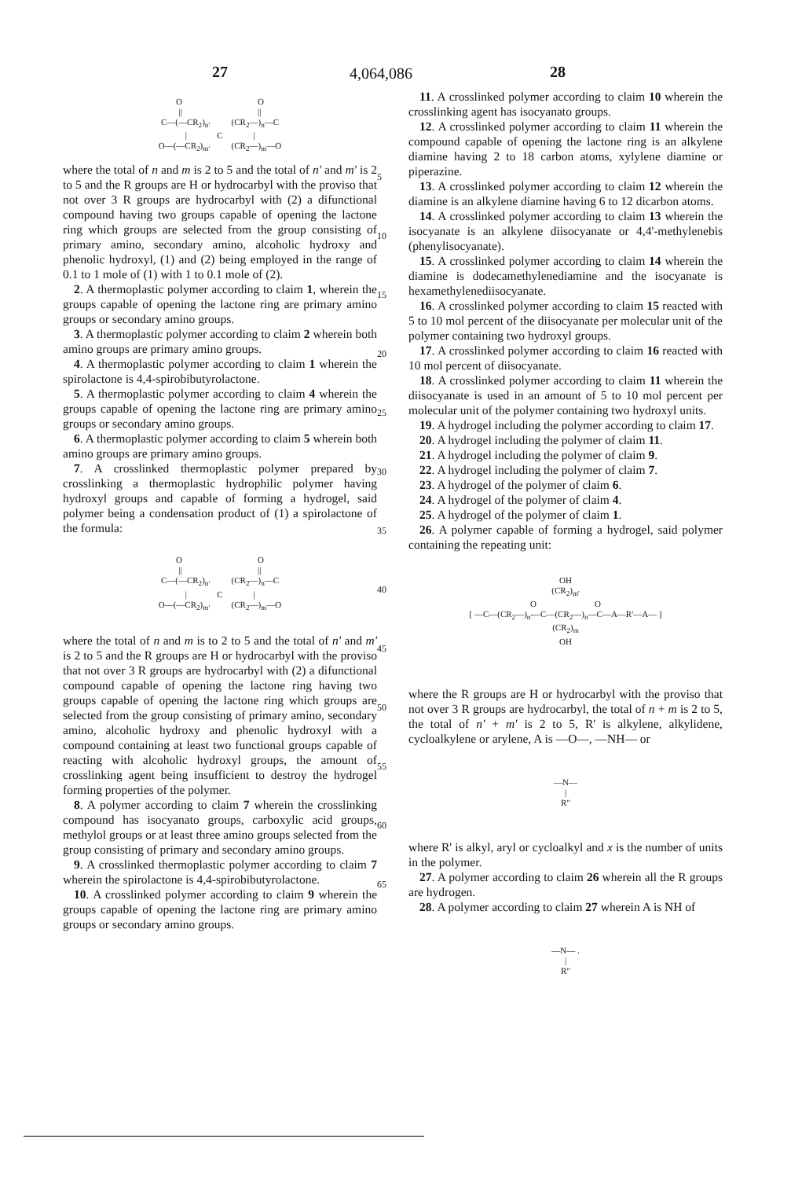4,064,086
27 28
O O || || C—(—CR<sub>2</sub>)<sub>n'</sub> (CR<sub>2</sub>—)<sub>n</sub>—C | C | O—(—CR<sub>2</sub>)<sub>m'</sub> (CR<sub>2</sub>—)<sub>m</sub>—O
where the total of n and m is 2 to 5 and the total of n' and m' is 2 to 5 and the R groups are H or hydrocarbyl with the proviso that not over 3 R groups are hydrocarbyl with (2) a difunctional compound having two groups capable of opening the lactone ring which groups are selected from the group consisting of primary amino, secondary amino, alcoholic hydroxy and phenolic hydroxyl, (1) and (2) being employed in the range of 0.1 to 1 mole of (1) with 1 to 0.1 mole of (2).
2. A thermoplastic polymer according to claim 1, wherein the groups capable of opening the lactone ring are primary amino groups or secondary amino groups.
3. A thermoplastic polymer according to claim 2 wherein both amino groups are primary amino groups.
4. A thermoplastic polymer according to claim 1 wherein the spirolactone is 4,4-spirobibutyrolactone.
5. A thermoplastic polymer according to claim 4 wherein the groups capable of opening the lactone ring are primary amino groups or secondary amino groups.
6. A thermoplastic polymer according to claim 5 wherein both amino groups are primary amino groups.
7. A crosslinked thermoplastic polymer prepared by crosslinking a thermoplastic hydrophilic polymer having hydroxyl groups and capable of forming a hydrogel, said polymer being a condensation product of (1) a spirolactone of the formula:
O O || || C—(—CR<sub>2</sub>)<sub>n'</sub> (CR<sub>2</sub>—)<sub>n</sub>—C | C | O—(—CR<sub>2</sub>)<sub>m'</sub> (CR<sub>2</sub>—)<sub>m</sub>—O
where the total of n and m is to 2 to 5 and the total of n' and m' is 2 to 5 and the R groups are H or hydrocarbyl with the proviso that not over 3 R groups are hydrocarbyl with (2) a difunctional compound capable of opening the lactone ring having two groups capable of opening the lactone ring which groups are selected from the group consisting of primary amino, secondary amino, alcoholic hydroxy and phenolic hydroxyl with a compound containing at least two functional groups capable of reacting with alcoholic hydroxyl groups, the amount of crosslinking agent being insufficient to destroy the hydrogel forming properties of the polymer.
8. A polymer according to claim 7 wherein the crosslinking compound has isocyanato groups, carboxylic acid groups, methylol groups or at least three amino groups selected from the group consisting of primary and secondary amino groups.
9. A crosslinked thermoplastic polymer according to claim 7 wherein the spirolactone is 4,4-spirobibutyrolactone.
10. A crosslinked polymer according to claim 9 wherein the groups capable of opening the lactone ring are primary amino groups or secondary amino groups.
5
10
15
20
25
30
35
40
45
50
55
60
65
11. A crosslinked polymer according to claim 10 wherein the crosslinking agent has isocyanato groups.
12. A crosslinked polymer according to claim 11 wherein the compound capable of opening the lactone ring is an alkylene diamine having 2 to 18 carbon atoms, xylylene diamine or piperazine.
13. A crosslinked polymer according to claim 12 wherein the diamine is an alkylene diamine having 6 to 12 dicarbon atoms.
14. A crosslinked polymer according to claim 13 wherein the isocyanate is an alkylene diisocyanate or 4,4'-methylenebis (phenylisocyanate).
15. A crosslinked polymer according to claim 14 wherein the diamine is dodecamethylenediamine and the isocyanate is hexamethylenediisocyanate.
16. A crosslinked polymer according to claim 15 reacted with 5 to 10 mol percent of the diisocyanate per molecular unit of the polymer containing two hydroxyl groups.
17. A crosslinked polymer according to claim 16 reacted with 10 mol percent of diisocyanate.
18. A crosslinked polymer according to claim 11 wherein the diisocyanate is used in an amount of 5 to 10 mol percent per molecular unit of the polymer containing two hydroxyl units.
19. A hydrogel including the polymer according to claim 17.
20. A hydrogel including the polymer of claim 11.
21. A hydrogel including the polymer of claim 9.
22. A hydrogel including the polymer of claim 7.
23. A hydrogel of the polymer of claim 6.
24. A hydrogel of the polymer of claim 4.
25. A hydrogel of the polymer of claim 1.
26. A polymer capable of forming a hydrogel, said polymer containing the repeating unit:
OH (CR<sub>2</sub>)<sub>m'</sub> O O [ —C—(CR<sub>2</sub>—)<sub>n'</sub>—C—(CR<sub>2</sub>—)<sub>n</sub>—C—A—R'—A— ] (CR<sub>2</sub>)<sub>m</sub> OH
where the R groups are H or hydrocarbyl with the proviso that not over 3 R groups are hydrocarbyl, the total of n + m is 2 to 5, the total of n' + m' is 2 to 5, R' is alkylene, alkylidene, cycloalkylene or arylene, A is —O—, —NH— or
—N— | R"
where R' is alkyl, aryl or cycloalkyl and x is the number of units in the polymer.
27. A polymer according to claim 26 wherein all the R groups are hydrogen.
28. A polymer according to claim 27 wherein A is NH of
—N— . | R"